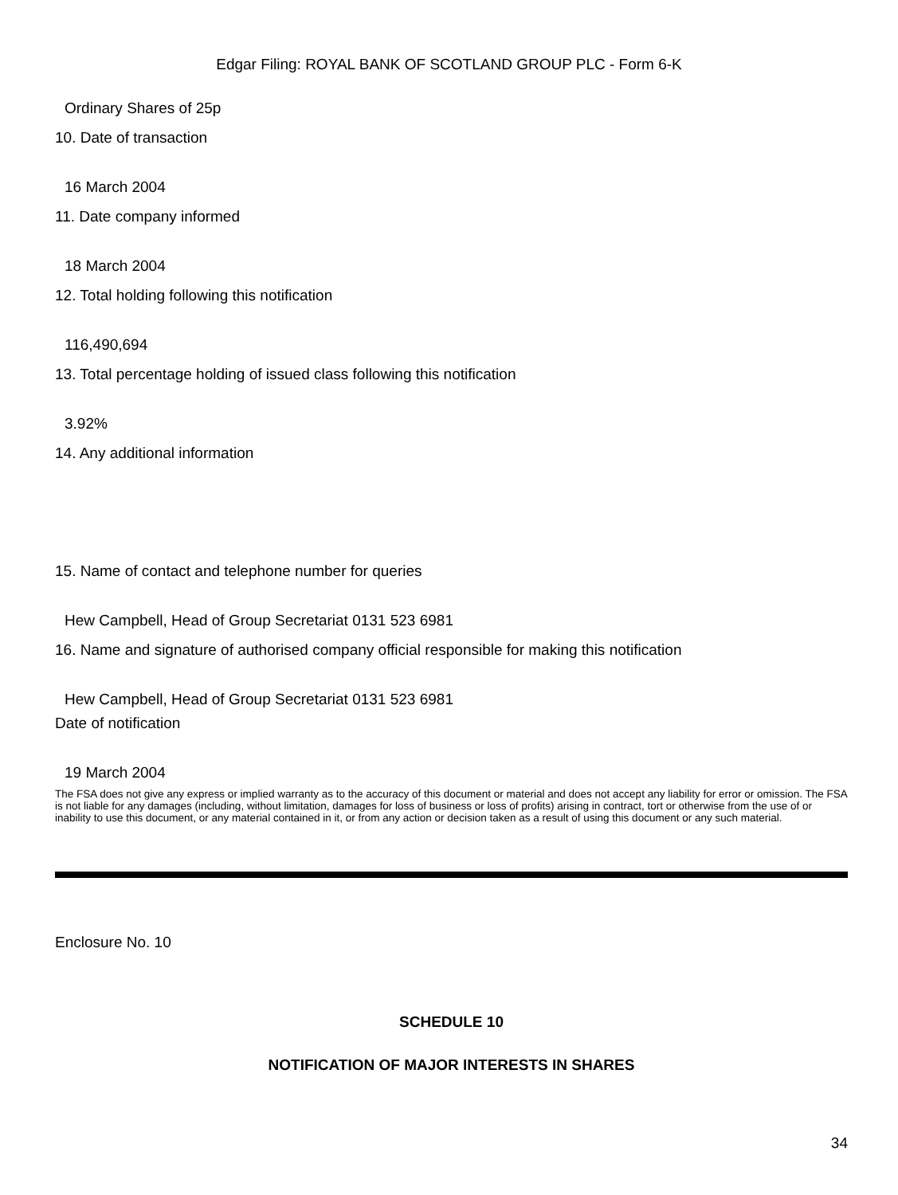Edgar Filing: ROYAL BANK OF SCOTLAND GROUP PLC - Form 6-K
Ordinary Shares of 25p
10. Date of transaction
16 March 2004
11. Date company informed
18 March 2004
12. Total holding following this notification
116,490,694
13. Total percentage holding of issued class following this notification
3.92%
14. Any additional information
15. Name of contact and telephone number for queries
Hew Campbell, Head of Group Secretariat 0131 523 6981
16. Name and signature of authorised company official responsible for making this notification
Hew Campbell, Head of Group Secretariat 0131 523 6981
Date of notification
19 March 2004
The FSA does not give any express or implied warranty as to the accuracy of this document or material and does not accept any liability for error or omission. The FSA is not liable for any damages (including, without limitation, damages for loss of business or loss of profits) arising in contract, tort or otherwise from the use of or inability to use this document, or any material contained in it, or from any action or decision taken as a result of using this document or any such material.
Enclosure No. 10
SCHEDULE 10
NOTIFICATION OF MAJOR INTERESTS IN SHARES
34